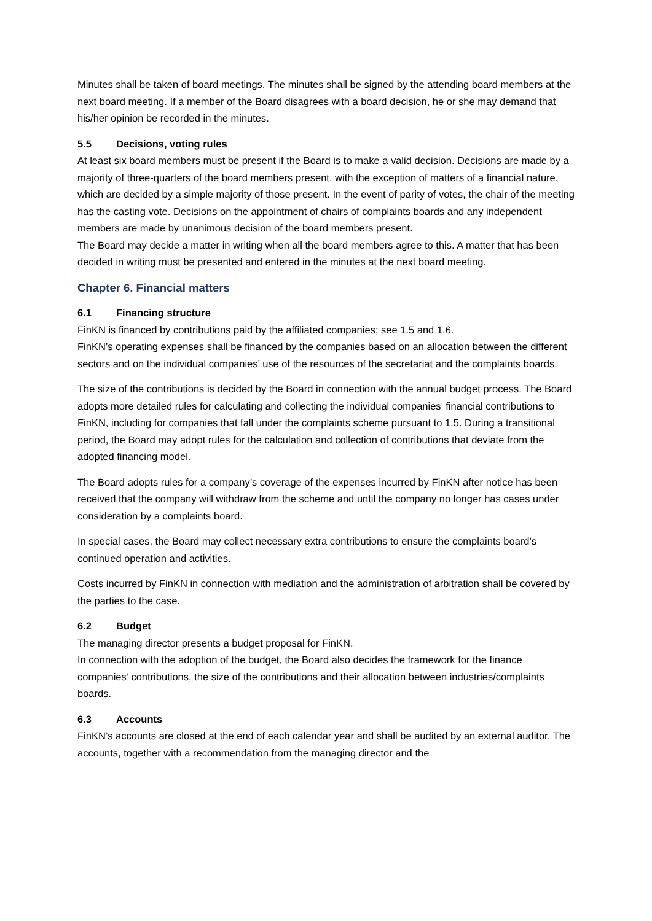Minutes shall be taken of board meetings. The minutes shall be signed by the attending board members at the next board meeting. If a member of the Board disagrees with a board decision, he or she may demand that his/her opinion be recorded in the minutes.
5.5 Decisions, voting rules
At least six board members must be present if the Board is to make a valid decision. Decisions are made by a majority of three-quarters of the board members present, with the exception of matters of a financial nature, which are decided by a simple majority of those present. In the event of parity of votes, the chair of the meeting has the casting vote. Decisions on the appointment of chairs of complaints boards and any independent members are made by unanimous decision of the board members present.
The Board may decide a matter in writing when all the board members agree to this. A matter that has been decided in writing must be presented and entered in the minutes at the next board meeting.
Chapter 6. Financial matters
6.1 Financing structure
FinKN is financed by contributions paid by the affiliated companies; see 1.5 and 1.6.
FinKN’s operating expenses shall be financed by the companies based on an allocation between the different sectors and on the individual companies’ use of the resources of the secretariat and the complaints boards.
The size of the contributions is decided by the Board in connection with the annual budget process. The Board adopts more detailed rules for calculating and collecting the individual companies’ financial contributions to FinKN, including for companies that fall under the complaints scheme pursuant to 1.5. During a transitional period, the Board may adopt rules for the calculation and collection of contributions that deviate from the adopted financing model.
The Board adopts rules for a company’s coverage of the expenses incurred by FinKN after notice has been received that the company will withdraw from the scheme and until the company no longer has cases under consideration by a complaints board.
In special cases, the Board may collect necessary extra contributions to ensure the complaints board’s continued operation and activities.
Costs incurred by FinKN in connection with mediation and the administration of arbitration shall be covered by the parties to the case.
6.2 Budget
The managing director presents a budget proposal for FinKN.
In connection with the adoption of the budget, the Board also decides the framework for the finance companies’ contributions, the size of the contributions and their allocation between industries/complaints boards.
6.3 Accounts
FinKN’s accounts are closed at the end of each calendar year and shall be audited by an external auditor. The accounts, together with a recommendation from the managing director and the